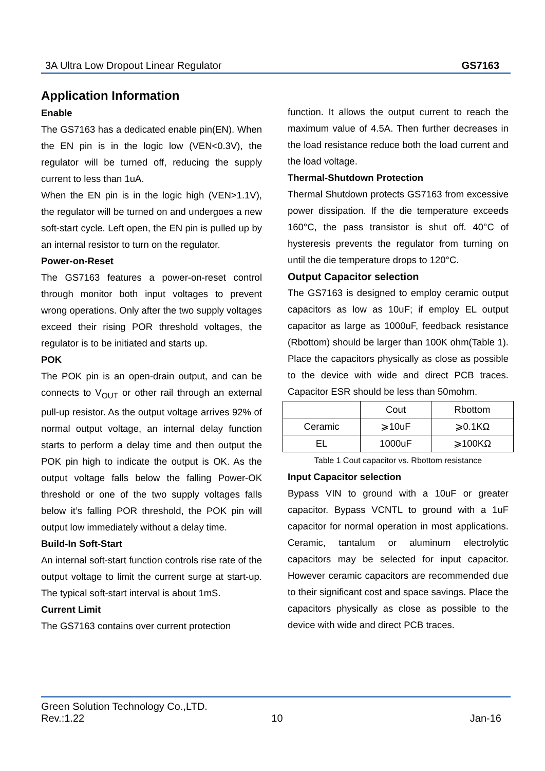3A Ultra Low Dropout Linear Regulator GS7163
Application Information
Enable
The GS7163 has a dedicated enable pin(EN). When the EN pin is in the logic low (VEN<0.3V), the regulator will be turned off, reducing the supply current to less than 1uA.
When the EN pin is in the logic high (VEN>1.1V), the regulator will be turned on and undergoes a new soft-start cycle. Left open, the EN pin is pulled up by an internal resistor to turn on the regulator.
Power-on-Reset
The GS7163 features a power-on-reset control through monitor both input voltages to prevent wrong operations. Only after the two supply voltages exceed their rising POR threshold voltages, the regulator is to be initiated and starts up.
POK
The POK pin is an open-drain output, and can be connects to V<sub>OUT</sub> or other rail through an external pull-up resistor. As the output voltage arrives 92% of normal output voltage, an internal delay function starts to perform a delay time and then output the POK pin high to indicate the output is OK. As the output voltage falls below the falling Power-OK threshold or one of the two supply voltages falls below it’s falling POR threshold, the POK pin will output low immediately without a delay time.
Build-In Soft-Start
An internal soft-start function controls rise rate of the output voltage to limit the current surge at start-up. The typical soft-start interval is about 1mS.
Current Limit
The GS7163 contains over current protection
function. It allows the output current to reach the maximum value of 4.5A. Then further decreases in the load resistance reduce both the load current and the load voltage.
Thermal-Shutdown Protection
Thermal Shutdown protects GS7163 from excessive power dissipation. If the die temperature exceeds 160°C, the pass transistor is shut off. 40°C of hysteresis prevents the regulator from turning on until the die temperature drops to 120°C.
Output Capacitor selection
The GS7163 is designed to employ ceramic output capacitors as low as 10uF; if employ EL output capacitor as large as 1000uF, feedback resistance (Rbottom) should be larger than 100K ohm(Table 1). Place the capacitors physically as close as possible to the device with wide and direct PCB traces. Capacitor ESR should be less than 50mohm.
| | Cout | Rbottom |
| Ceramic | ⩾10uF | ⩾0.1KΩ |
| EL | 1000uF | ⩾100KΩ |
Table 1 Cout capacitor vs. Rbottom resistance
Input Capacitor selection
Bypass VIN to ground with a 10uF or greater capacitor. Bypass VCNTL to ground with a 1uF capacitor for normal operation in most applications. Ceramic, tantalum or aluminum electrolytic capacitors may be selected for input capacitor. However ceramic capacitors are recommended due to their significant cost and space savings. Place the capacitors physically as close as possible to the device with wide and direct PCB traces.
Green Solution Technology Co.,LTD.
Rev.:1.22 10 Jan-16